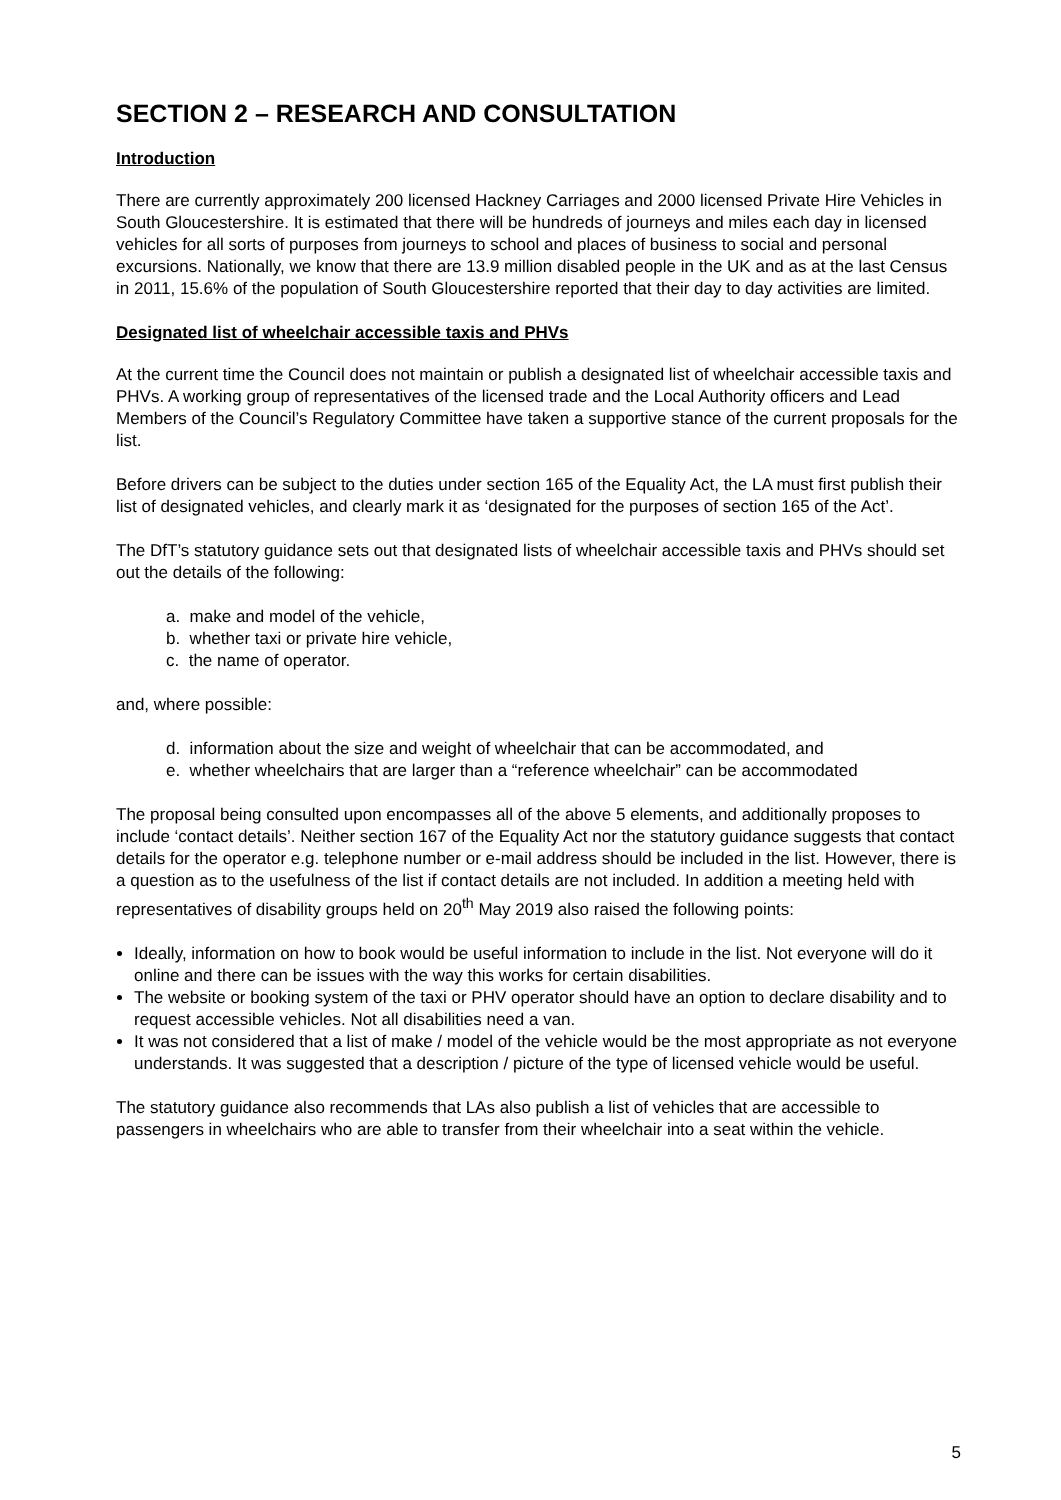SECTION 2 – RESEARCH AND CONSULTATION
Introduction
There are currently approximately 200 licensed Hackney Carriages and 2000 licensed Private Hire Vehicles in South Gloucestershire. It is estimated that there will be hundreds of journeys and miles each day in licensed vehicles for all sorts of purposes from journeys to school and places of business to social and personal excursions. Nationally, we know that there are 13.9 million disabled people in the UK and as at the last Census in 2011, 15.6% of the population of South Gloucestershire reported that their day to day activities are limited.
Designated list of wheelchair accessible taxis and PHVs
At the current time the Council does not maintain or publish a designated list of wheelchair accessible taxis and PHVs. A working group of representatives of the licensed trade and the Local Authority officers and Lead Members of the Council’s Regulatory Committee have taken a supportive stance of the current proposals for the list.
Before drivers can be subject to the duties under section 165 of the Equality Act, the LA must first publish their list of designated vehicles, and clearly mark it as ‘designated for the purposes of section 165 of the Act’.
The DfT’s statutory guidance sets out that designated lists of wheelchair accessible taxis and PHVs should set out the details of the following:
a. make and model of the vehicle,
b. whether taxi or private hire vehicle,
c. the name of operator.
and, where possible:
d. information about the size and weight of wheelchair that can be accommodated, and
e. whether wheelchairs that are larger than a “reference wheelchair” can be accommodated
The proposal being consulted upon encompasses all of the above 5 elements, and additionally proposes to include ‘contact details’. Neither section 167 of the Equality Act nor the statutory guidance suggests that contact details for the operator e.g. telephone number or e-mail address should be included in the list. However, there is a question as to the usefulness of the list if contact details are not included. In addition a meeting held with representatives of disability groups held on 20<sup>th</sup> May 2019 also raised the following points:
Ideally, information on how to book would be useful information to include in the list. Not everyone will do it online and there can be issues with the way this works for certain disabilities.
The website or booking system of the taxi or PHV operator should have an option to declare disability and to request accessible vehicles. Not all disabilities need a van.
It was not considered that a list of make / model of the vehicle would be the most appropriate as not everyone understands. It was suggested that a description / picture of the type of licensed vehicle would be useful.
The statutory guidance also recommends that LAs also publish a list of vehicles that are accessible to passengers in wheelchairs who are able to transfer from their wheelchair into a seat within the vehicle.
5